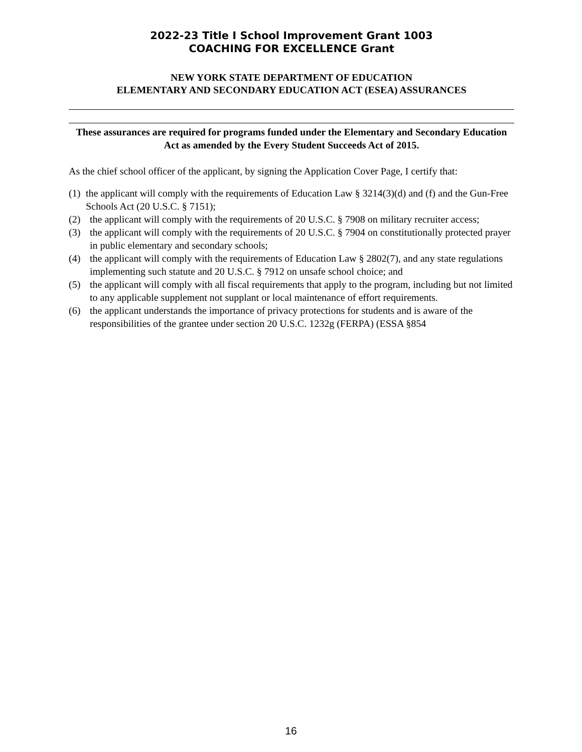2022-23 Title I School Improvement Grant 1003
COACHING FOR EXCELLENCE Grant
NEW YORK STATE DEPARTMENT OF EDUCATION
ELEMENTARY AND SECONDARY EDUCATION ACT (ESEA) ASSURANCES
These assurances are required for programs funded under the Elementary and Secondary Education Act as amended by the Every Student Succeeds Act of 2015.
As the chief school officer of the applicant, by signing the Application Cover Page, I certify that:
(1)
the applicant will comply with the requirements of Education Law § 3214(3)(d) and (f) and the Gun-Free Schools Act (20 U.S.C. § 7151);
(2)
the applicant will comply with the requirements of 20 U.S.C. § 7908 on military recruiter access;
(3)
the applicant will comply with the requirements of 20 U.S.C. § 7904 on constitutionally protected prayer in public elementary and secondary schools;
(4)
the applicant will comply with the requirements of Education Law § 2802(7), and any state regulations implementing such statute and 20 U.S.C. § 7912 on unsafe school choice; and
(5)
the applicant will comply with all fiscal requirements that apply to the program, including but not limited to any applicable supplement not supplant or local maintenance of effort requirements.
(6)
the applicant understands the importance of privacy protections for students and is aware of the responsibilities of the grantee under section 20 U.S.C. 1232g (FERPA) (ESSA §854
16